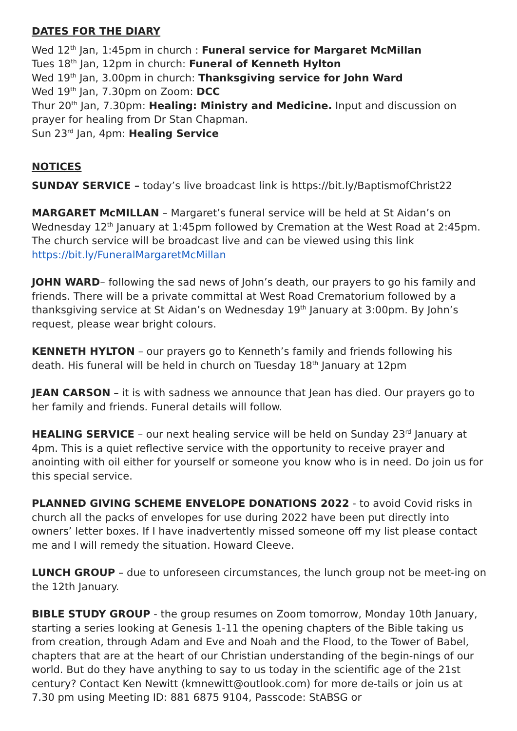DATES FOR THE DIARY
Wed 12<sup>th</sup> Jan, 1:45pm in church : Funeral service for Margaret McMillan
Tues 18<sup>th</sup> Jan, 12pm in church: Funeral of Kenneth Hylton
Wed 19<sup>th</sup> Jan, 3.00pm in church: Thanksgiving service for John Ward
Wed 19<sup>th</sup> Jan, 7.30pm on Zoom: DCC
Thur 20<sup>th</sup> Jan, 7.30pm: Healing: Ministry and Medicine. Input and discussion on prayer for healing from Dr Stan Chapman.
Sun 23<sup>rd</sup> Jan, 4pm: Healing Service
NOTICES
SUNDAY SERVICE – today’s live broadcast link is https://bit.ly/BaptismofChrist22
MARGARET McMILLAN – Margaret’s funeral service will be held at St Aidan’s on Wednesday 12<sup>th</sup> January at 1:45pm followed by Cremation at the West Road at 2:45pm. The church service will be broadcast live and can be viewed using this link https://bit.ly/FuneralMargaretMcMillan
JOHN WARD– following the sad news of John’s death, our prayers to go his family and friends. There will be a private committal at West Road Crematorium followed by a thanksgiving service at St Aidan’s on Wednesday 19<sup>th</sup> January at 3:00pm. By John’s request, please wear bright colours.
KENNETH HYLTON – our prayers go to Kenneth’s family and friends following his death. His funeral will be held in church on Tuesday 18<sup>th</sup> January at 12pm
JEAN CARSON – it is with sadness we announce that Jean has died. Our prayers go to her family and friends. Funeral details will follow.
HEALING SERVICE – our next healing service will be held on Sunday 23<sup>rd</sup> January at 4pm. This is a quiet reflective service with the opportunity to receive prayer and anointing with oil either for yourself or someone you know who is in need. Do join us for this special service.
PLANNED GIVING SCHEME ENVELOPE DONATIONS 2022 - to avoid Covid risks in church all the packs of envelopes for use during 2022 have been put directly into owners’ letter boxes. If I have inadvertently missed someone off my list please contact me and I will remedy the situation. Howard Cleeve.
LUNCH GROUP – due to unforeseen circumstances, the lunch group not be meet-ing on the 12th January.
BIBLE STUDY GROUP - the group resumes on Zoom tomorrow, Monday 10th January, starting a series looking at Genesis 1-11 the opening chapters of the Bible taking us from creation, through Adam and Eve and Noah and the Flood, to the Tower of Babel, chapters that are at the heart of our Christian understanding of the begin-nings of our world. But do they have anything to say to us today in the scientific age of the 21st century? Contact Ken Newitt (kmnewitt@outlook.com) for more de-tails or join us at 7.30 pm using Meeting ID: 881 6875 9104, Passcode: StABSG or